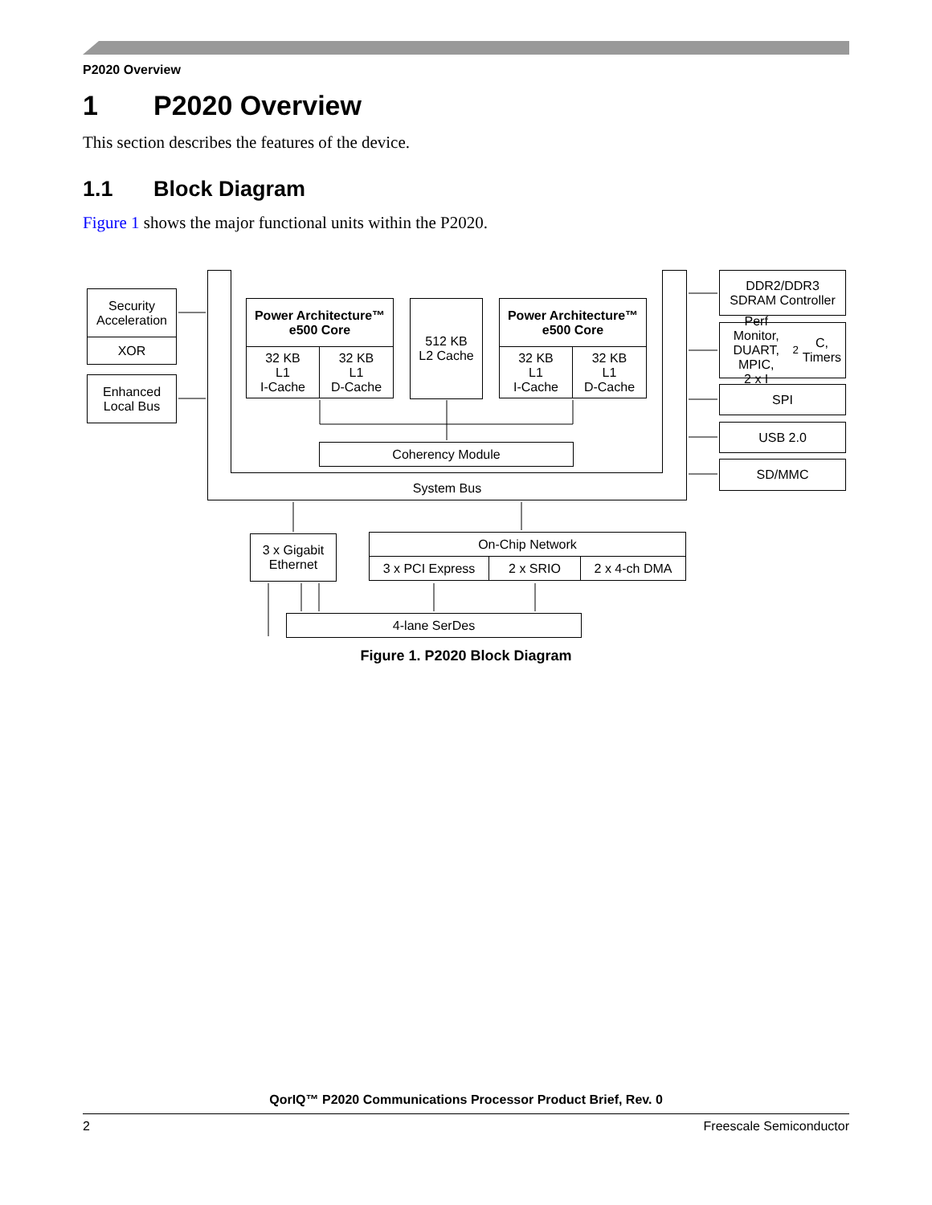P2020 Overview
1 P2020 Overview
This section describes the features of the device.
1.1 Block Diagram
Figure 1 shows the major functional units within the P2020.
System Bus
Security
Acceleration
XOR
Enhanced
Local Bus
Power Architecture™
e500 Core
32 KB
L1
I-Cache
32 KB
L1
D-Cache
512 KB
L2 Cache
Power Architecture™
e500 Core
32 KB
L1
I-Cache
32 KB
L1
D-Cache
Coherency Module
DDR2/DDR3
SDRAM Controller
Perf Monitor,
DUART, MPIC,
2 x I<sup>2</sup>C, Timers
SPI
USB 2.0
SD/MMC
3 x Gigabit
Ethernet
On-Chip Network
3 x PCI Express 2 x SRIO 2 x 4-ch DMA
4-lane SerDes
Figure 1. P2020 Block Diagram
QorIQ™ P2020 Communications Processor Product Brief, Rev. 0
2 Freescale Semiconductor